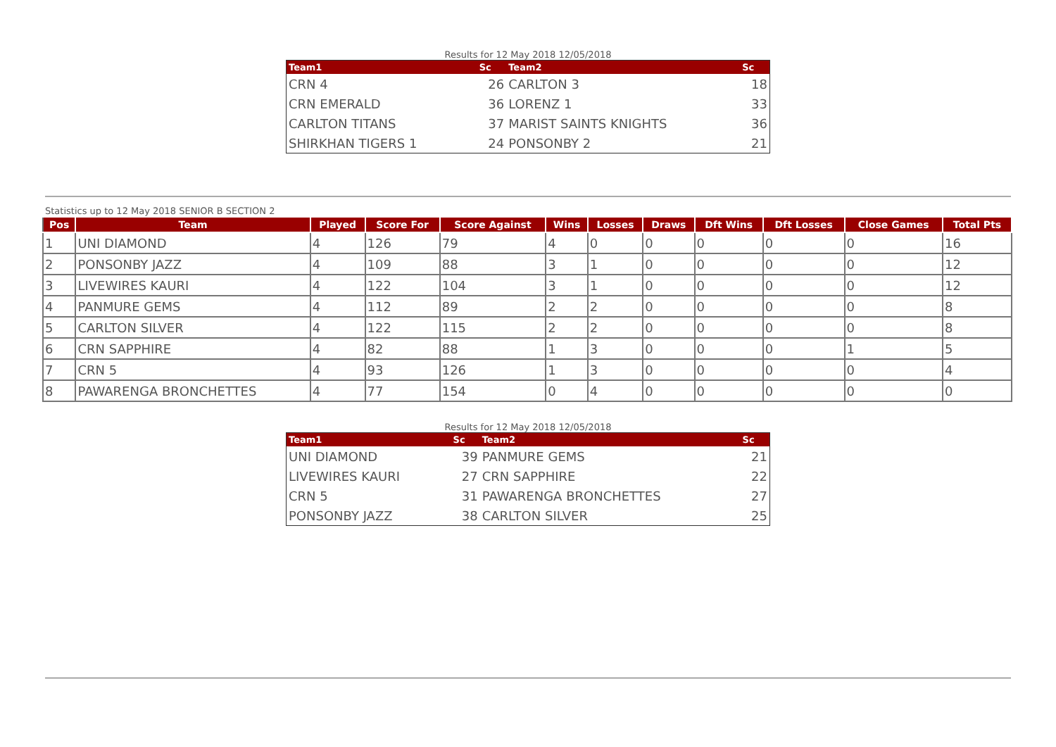Results for 12 May 2018 12/05/2018
| Team1 | Sc | Team2 | Sc |
| --- | --- | --- | --- |
| CRN 4 | 26 | CARLTON 3 | 18 |
| CRN EMERALD | 36 | LORENZ 1 | 33 |
| CARLTON TITANS | 37 | MARIST SAINTS KNIGHTS | 36 |
| SHIRKHAN TIGERS 1 | 24 | PONSONBY 2 | 21 |
Statistics up to 12 May 2018 SENIOR B SECTION 2
| Pos | Team | Played | Score For | Score Against | Wins | Losses | Draws | Dft Wins | Dft Losses | Close Games | Total Pts |
| --- | --- | --- | --- | --- | --- | --- | --- | --- | --- | --- | --- |
| 1 | UNI DIAMOND | 4 | 126 | 79 | 4 | 0 | 0 | 0 | 0 | 0 | 16 |
| 2 | PONSONBY JAZZ | 4 | 109 | 88 | 3 | 1 | 0 | 0 | 0 | 0 | 12 |
| 3 | LIVEWIRES KAURI | 4 | 122 | 104 | 3 | 1 | 0 | 0 | 0 | 0 | 12 |
| 4 | PANMURE GEMS | 4 | 112 | 89 | 2 | 2 | 0 | 0 | 0 | 0 | 8 |
| 5 | CARLTON SILVER | 4 | 122 | 115 | 2 | 2 | 0 | 0 | 0 | 0 | 8 |
| 6 | CRN SAPPHIRE | 4 | 82 | 88 | 1 | 3 | 0 | 0 | 0 | 1 | 5 |
| 7 | CRN 5 | 4 | 93 | 126 | 1 | 3 | 0 | 0 | 0 | 0 | 4 |
| 8 | PAWARENGA BRONCHETTES | 4 | 77 | 154 | 0 | 4 | 0 | 0 | 0 | 0 | 0 |
Results for 12 May 2018 12/05/2018
| Team1 | Sc | Team2 | Sc |
| --- | --- | --- | --- |
| UNI DIAMOND | 39 | PANMURE GEMS | 21 |
| LIVEWIRES KAURI | 27 | CRN SAPPHIRE | 22 |
| CRN 5 | 31 | PAWARENGA BRONCHETTES | 27 |
| PONSONBY JAZZ | 38 | CARLTON SILVER | 25 |